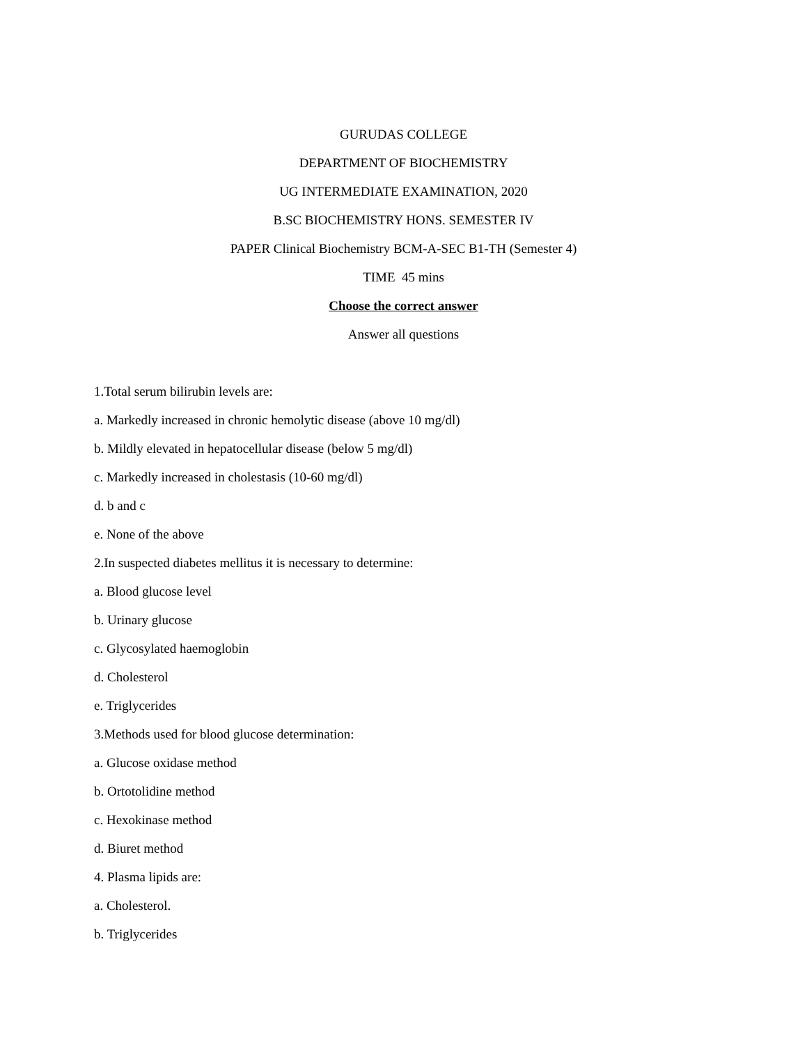GURUDAS COLLEGE
DEPARTMENT OF BIOCHEMISTRY
UG INTERMEDIATE EXAMINATION, 2020
B.SC BIOCHEMISTRY HONS. SEMESTER IV
PAPER Clinical Biochemistry BCM-A-SEC B1-TH (Semester 4)
TIME 45 mins
Choose the correct answer
Answer all questions
1.Total serum bilirubin levels are:
a. Markedly increased in chronic hemolytic disease (above 10 mg/dl)
b. Mildly elevated in hepatocellular disease (below 5 mg/dl)
c. Markedly increased in cholestasis (10-60 mg/dl)
d. b and c
e. None of the above
2.In suspected diabetes mellitus it is necessary to determine:
a. Blood glucose level
b. Urinary glucose
c. Glycosylated haemoglobin
d. Cholesterol
e. Triglycerides
3.Methods used for blood glucose determination:
a. Glucose oxidase method
b. Ortotolidine method
c. Hexokinase method
d. Biuret method
4. Plasma lipids are:
a. Cholesterol.
b. Triglycerides